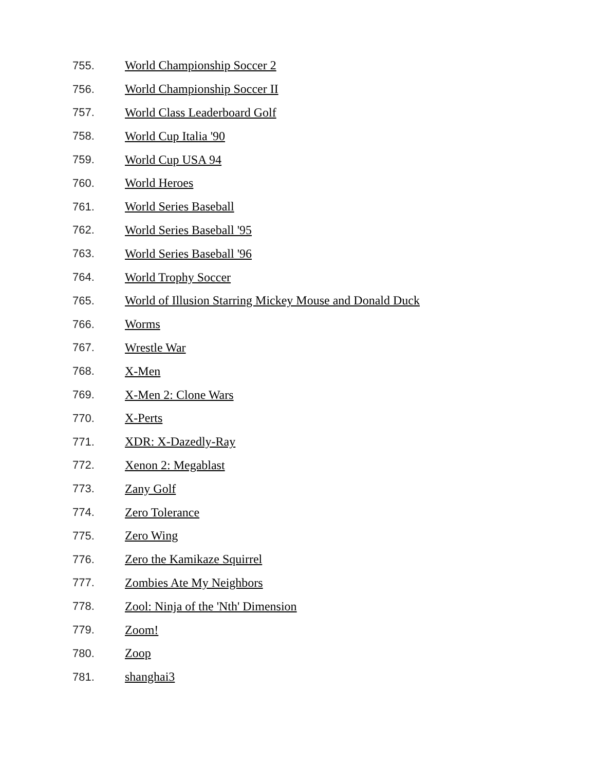755. World Championship Soccer 2
756. World Championship Soccer II
757. World Class Leaderboard Golf
758. World Cup Italia '90
759. World Cup USA 94
760. World Heroes
761. World Series Baseball
762. World Series Baseball '95
763. World Series Baseball '96
764. World Trophy Soccer
765. World of Illusion Starring Mickey Mouse and Donald Duck
766. Worms
767. Wrestle War
768. X-Men
769. X-Men 2: Clone Wars
770. X-Perts
771. XDR: X-Dazedly-Ray
772. Xenon 2: Megablast
773. Zany Golf
774. Zero Tolerance
775. Zero Wing
776. Zero the Kamikaze Squirrel
777. Zombies Ate My Neighbors
778. Zool: Ninja of the 'Nth' Dimension
779. Zoom!
780. Zoop
781. shanghai3